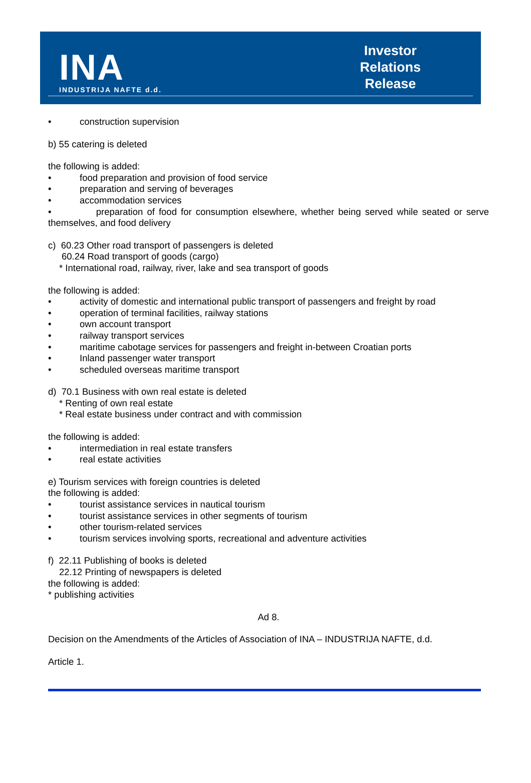INA
INDUSTRIJA NAFTE d.d.
Investor
Relations
Release
• construction supervision
b) 55 catering is deleted
the following is added:
• food preparation and provision of food service
• preparation and serving of beverages
• accommodation services
• preparation of food for consumption elsewhere, whether being served while seated or serve themselves, and food delivery
c) 60.23 Other road transport of passengers is deleted
60.24 Road transport of goods (cargo)
* International road, railway, river, lake and sea transport of goods
the following is added:
• activity of domestic and international public transport of passengers and freight by road
• operation of terminal facilities, railway stations
• own account transport
• railway transport services
• maritime cabotage services for passengers and freight in-between Croatian ports
• Inland passenger water transport
• scheduled overseas maritime transport
d) 70.1 Business with own real estate is deleted
* Renting of own real estate
* Real estate business under contract and with commission
the following is added:
• intermediation in real estate transfers
• real estate activities
e) Tourism services with foreign countries is deleted
the following is added:
• tourist assistance services in nautical tourism
• tourist assistance services in other segments of tourism
• other tourism-related services
• tourism services involving sports, recreational and adventure activities
f) 22.11 Publishing of books is deleted
22.12 Printing of newspapers is deleted
the following is added:
* publishing activities
Ad 8.
Decision on the Amendments of the Articles of Association of INA – INDUSTRIJA NAFTE, d.d.
Article 1.